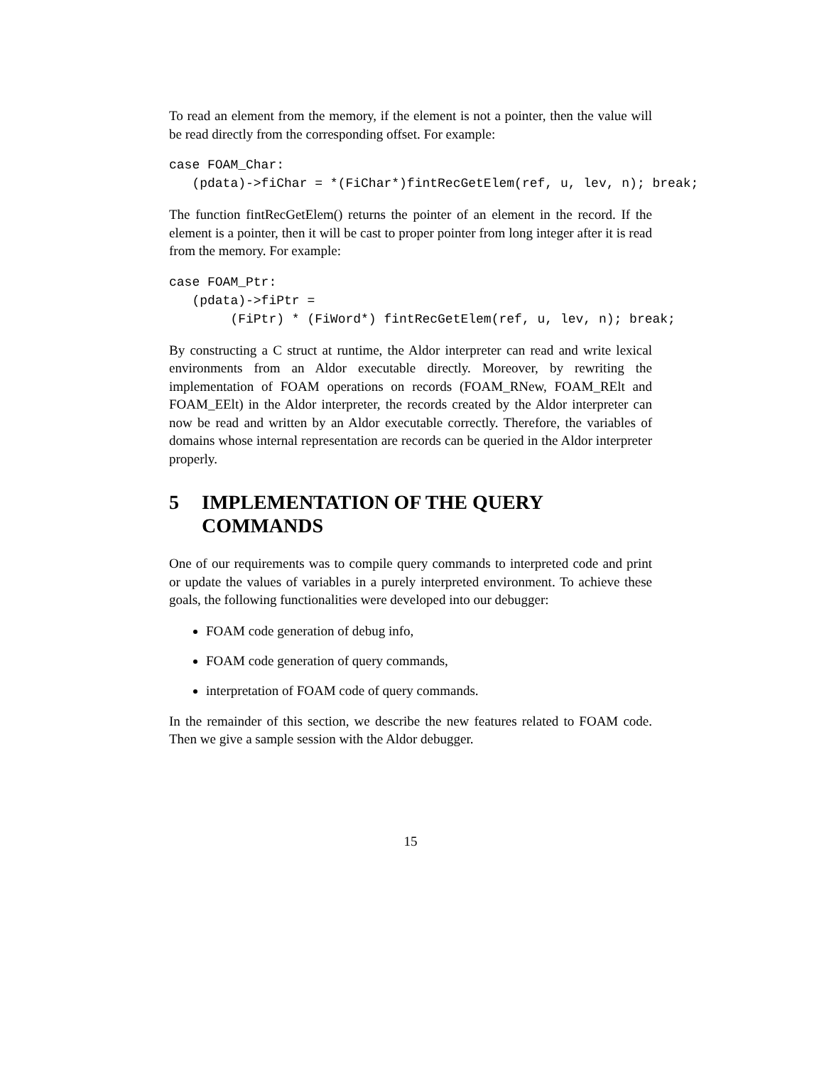To read an element from the memory, if the element is not a pointer, then the value will be read directly from the corresponding offset. For example:
case FOAM_Char:
   (pdata)->fiChar = *(FiChar*)fintRecGetElem(ref, u, lev, n); break;
The function fintRecGetElem() returns the pointer of an element in the record. If the element is a pointer, then it will be cast to proper pointer from long integer after it is read from the memory. For example:
case FOAM_Ptr:
   (pdata)->fiPtr =
        (FiPtr) * (FiWord*) fintRecGetElem(ref, u, lev, n); break;
By constructing a C struct at runtime, the Aldor interpreter can read and write lexical environments from an Aldor executable directly. Moreover, by rewriting the implementation of FOAM operations on records (FOAM_RNew, FOAM_RElt and FOAM_EElt) in the Aldor interpreter, the records created by the Aldor interpreter can now be read and written by an Aldor executable correctly. Therefore, the variables of domains whose internal representation are records can be queried in the Aldor interpreter properly.
5 IMPLEMENTATION OF THE QUERY COMMANDS
One of our requirements was to compile query commands to interpreted code and print or update the values of variables in a purely interpreted environment. To achieve these goals, the following functionalities were developed into our debugger:
FOAM code generation of debug info,
FOAM code generation of query commands,
interpretation of FOAM code of query commands.
In the remainder of this section, we describe the new features related to FOAM code. Then we give a sample session with the Aldor debugger.
15